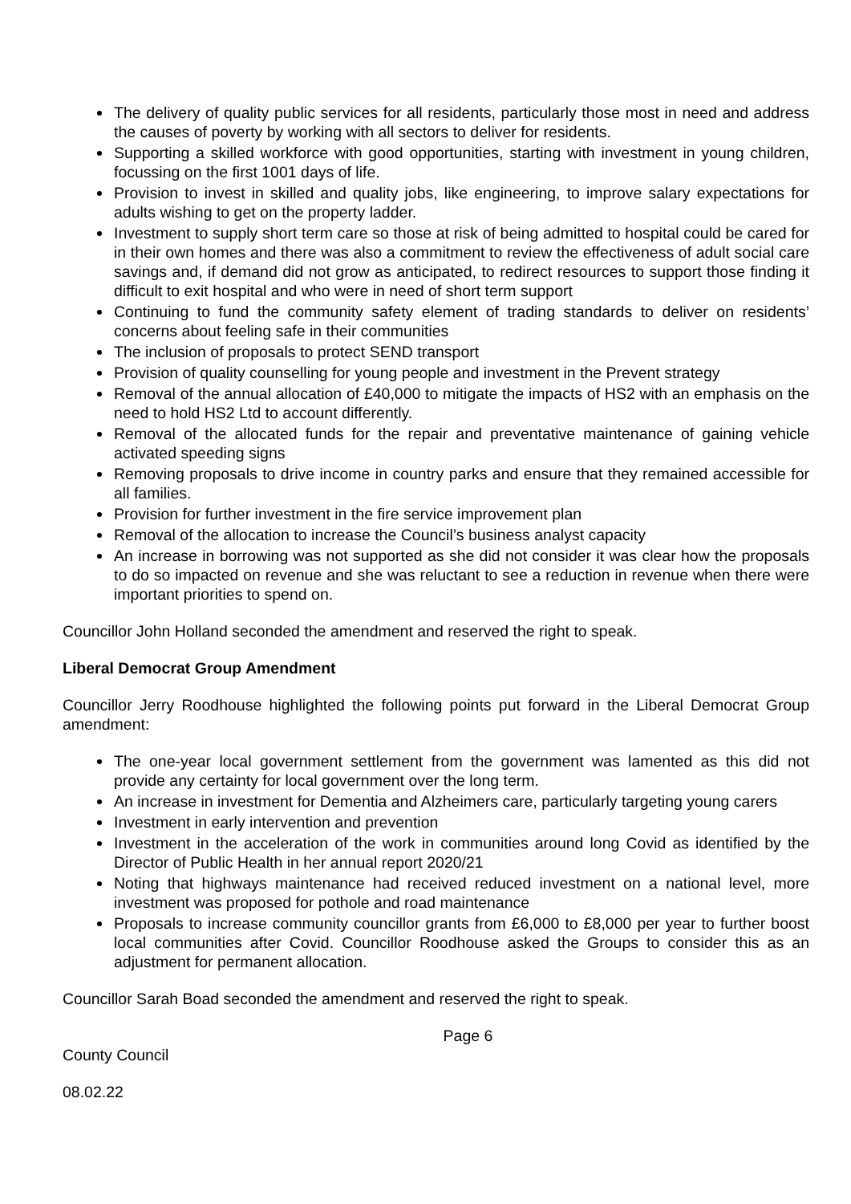The delivery of quality public services for all residents, particularly those most in need and address the causes of poverty by working with all sectors to deliver for residents.
Supporting a skilled workforce with good opportunities, starting with investment in young children, focussing on the first 1001 days of life.
Provision to invest in skilled and quality jobs, like engineering, to improve salary expectations for adults wishing to get on the property ladder.
Investment to supply short term care so those at risk of being admitted to hospital could be cared for in their own homes and there was also a commitment to review the effectiveness of adult social care savings and, if demand did not grow as anticipated, to redirect resources to support those finding it difficult to exit hospital and who were in need of short term support
Continuing to fund the community safety element of trading standards to deliver on residents’ concerns about feeling safe in their communities
The inclusion of proposals to protect SEND transport
Provision of quality counselling for young people and investment in the Prevent strategy
Removal of the annual allocation of £40,000 to mitigate the impacts of HS2 with an emphasis on the need to hold HS2 Ltd to account differently.
Removal of the allocated funds for the repair and preventative maintenance of gaining vehicle activated speeding signs
Removing proposals to drive income in country parks and ensure that they remained accessible for all families.
Provision for further investment in the fire service improvement plan
Removal of the allocation to increase the Council’s business analyst capacity
An increase in borrowing was not supported as she did not consider it was clear how the proposals to do so impacted on revenue and she was reluctant to see a reduction in revenue when there were important priorities to spend on.
Councillor John Holland seconded the amendment and reserved the right to speak.
Liberal Democrat Group Amendment
Councillor Jerry Roodhouse highlighted the following points put forward in the Liberal Democrat Group amendment:
The one-year local government settlement from the government was lamented as this did not provide any certainty for local government over the long term.
An increase in investment for Dementia and Alzheimers care, particularly targeting young carers
Investment in early intervention and prevention
Investment in the acceleration of the work in communities around long Covid as identified by the Director of Public Health in her annual report 2020/21
Noting that highways maintenance had received reduced investment on a national level, more investment was proposed for pothole and road maintenance
Proposals to increase community councillor grants from £6,000 to £8,000 per year to further boost local communities after Covid. Councillor Roodhouse asked the Groups to consider this as an adjustment for permanent allocation.
Councillor Sarah Boad seconded the amendment and reserved the right to speak.
Page 6
County Council
08.02.22